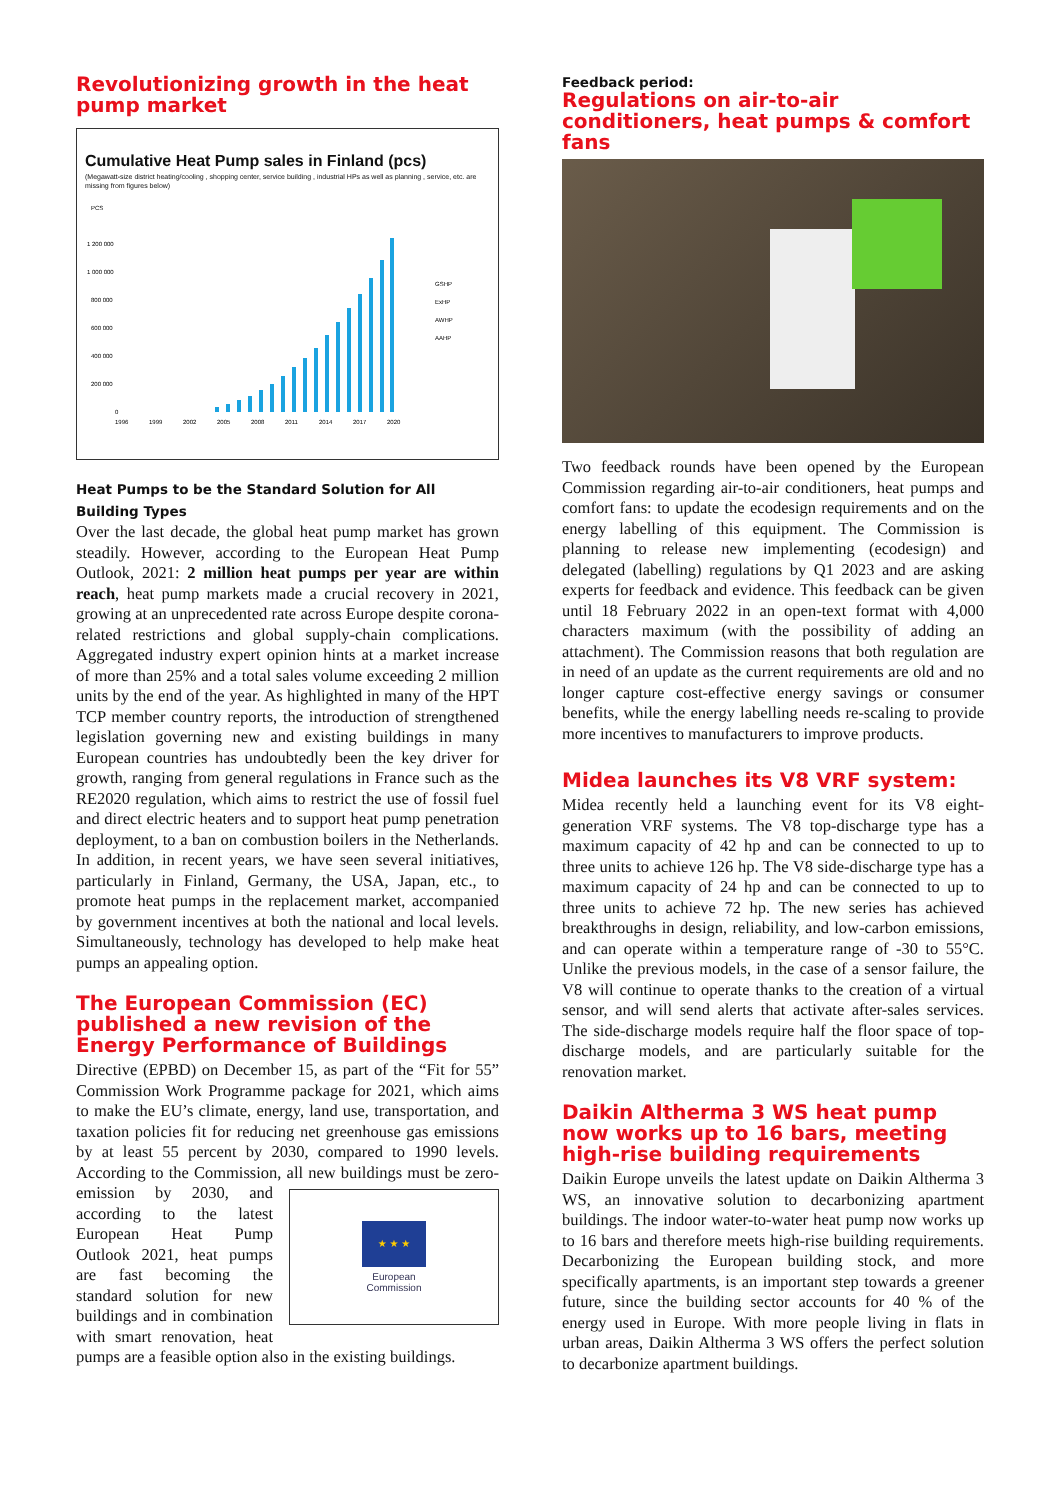Revolutionizing growth in the heat pump market
Cumulative Heat Pump sales in Finland (pcs)
(Megawatt-size district heating/cooling , shopping center, service building , industrial HPs as well as planning , service, etc. are missing from figures below)
PCS
1 200 000
1 000 000
800 000
600 000
400 000
200 000
0
1996
1999
2002
2005
2008
2011
2014
2017
2020
GSHP
ExHP
AWHP
AAHP
Heat Pumps to be the Standard Solution for All Building Types
Over the last decade, the global heat pump market has grown steadily. However, according to the European Heat Pump Outlook, 2021: 2 million heat pumps per year are within reach, heat pump markets made a crucial recovery in 2021, growing at an unprecedented rate across Europe despite corona-related restrictions and global supply-chain complications. Aggregated industry expert opinion hints at a market increase of more than 25% and a total sales volume exceeding 2 million units by the end of the year. As highlighted in many of the HPT TCP member country reports, the introduction of strengthened legislation governing new and existing buildings in many European countries has undoubtedly been the key driver for growth, ranging from general regulations in France such as the RE2020 regulation, which aims to restrict the use of fossil fuel and direct electric heaters and to support heat pump penetration deployment, to a ban on combustion boilers in the Netherlands. In addition, in recent years, we have seen several initiatives, particularly in Finland, Germany, the USA, Japan, etc., to promote heat pumps in the replacement market, accompanied by government incentives at both the national and local levels. Simultaneously, technology has developed to help make heat pumps an appealing option.
The European Commission (EC) published a new revision of the Energy Performance of Buildings
Directive (EPBD) on December 15, as part of the “Fit for 55” Commission Work Programme package for 2021, which aims to make the EU’s climate, energy, land use, transportation, and taxation policies fit for reducing net greenhouse gas emissions by at least 55 percent by 2030, compared to 1990 levels. According to the Commission,
★ ★ ★ European Commission
all new buildings must be zero-emission by 2030, and according to the latest European Heat Pump Outlook 2021, heat pumps are fast becoming the standard solution for new buildings and in combination with smart renovation, heat pumps are a feasible option also in the existing buildings.
Feedback period:
Regulations on air-to-air conditioners, heat pumps & comfort fans
Two feedback rounds have been opened by the European Commission regarding air-to-air conditioners, heat pumps and comfort fans: to update the ecodesign requirements and on the energy labelling of this equipment. The Commission is planning to release new implementing (ecodesign) and delegated (labelling) regulations by Q1 2023 and are asking experts for feedback and evidence. This feedback can be given until 18 February 2022 in an open-text format with 4,000 characters maximum (with the possibility of adding an attachment). The Commission reasons that both regulation are in need of an update as the current requirements are old and no longer capture cost-effective energy savings or consumer benefits, while the energy labelling needs re-scaling to provide more incentives to manufacturers to improve products.
Midea launches its V8 VRF system:
Midea recently held a launching event for its V8 eight-generation VRF systems. The V8 top-discharge type has a maximum capacity of 42 hp and can be connected to up to three units to achieve 126 hp. The V8 side-discharge type has a maximum capacity of 24 hp and can be connected to up to three units to achieve 72 hp. The new series has achieved breakthroughs in design, reliability, and low-carbon emissions, and can operate within a temperature range of -30 to 55°C. Unlike the previous models, in the case of a sensor failure, the V8 will continue to operate thanks to the creation of a virtual sensor, and will send alerts that activate after-sales services. The side-discharge models require half the floor space of top-discharge models, and are particularly suitable for the renovation market.
Daikin Altherma 3 WS heat pump now works up to 16 bars, meeting high-rise building requirements
Daikin Europe unveils the latest update on Daikin Altherma 3 WS, an innovative solution to decarbonizing apartment buildings. The indoor water-to-water heat pump now works up to 16 bars and therefore meets high-rise building requirements. Decarbonizing the European building stock, and more specifically apartments, is an important step towards a greener future, since the building sector accounts for 40 % of the energy used in Europe. With more people living in flats in urban areas, Daikin Altherma 3 WS offers the perfect solution to decarbonize apartment buildings.